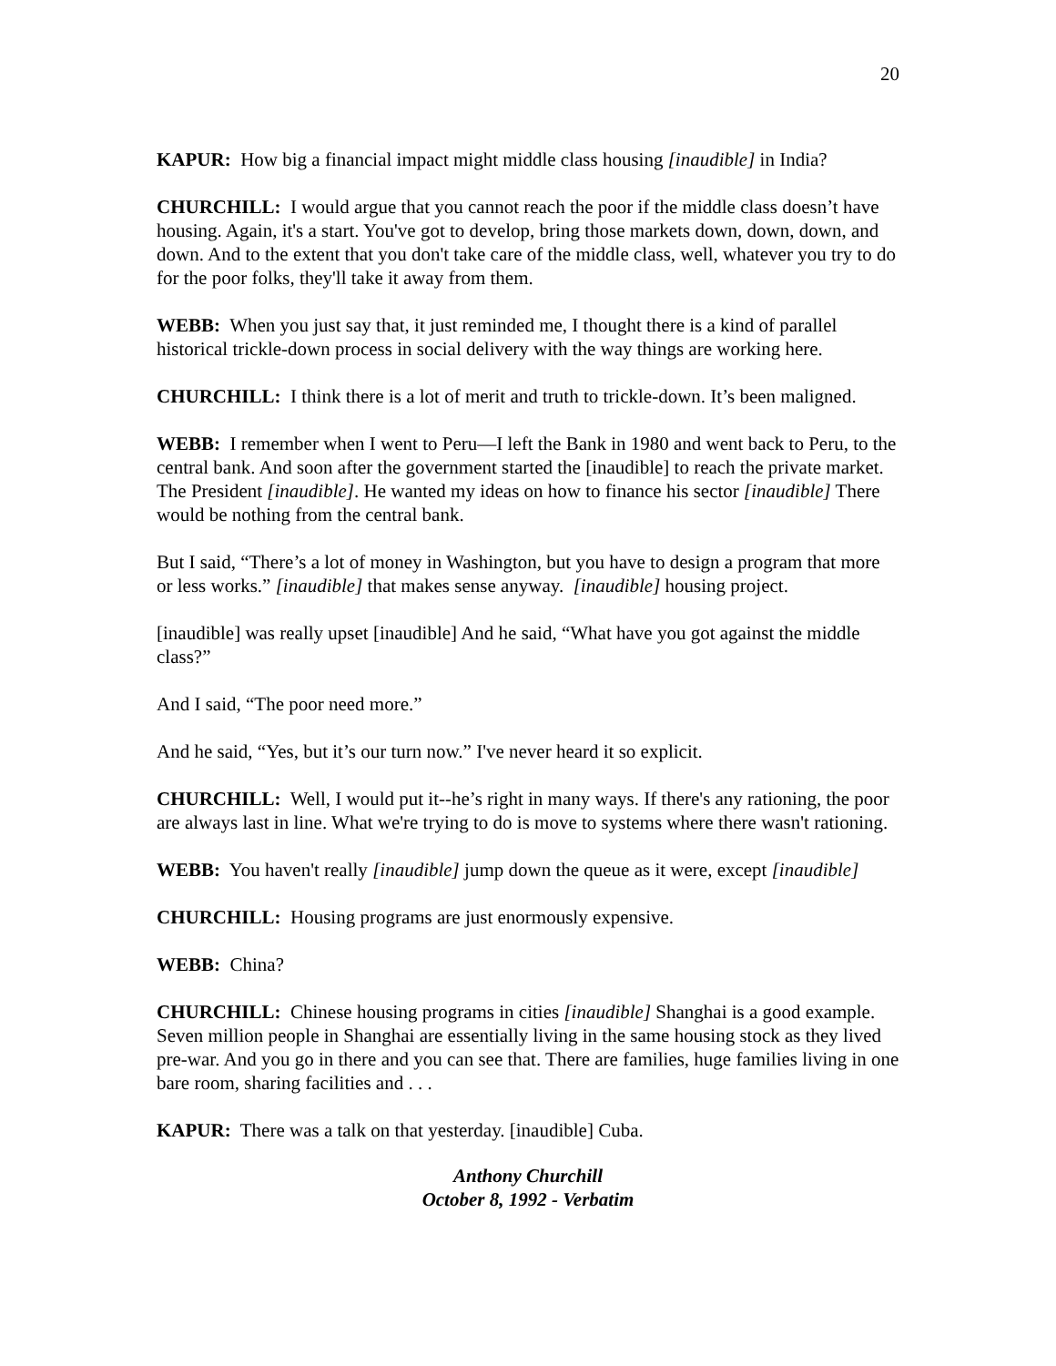20
KAPUR: How big a financial impact might middle class housing [inaudible] in India?
CHURCHILL: I would argue that you cannot reach the poor if the middle class doesn’t have housing. Again, it's a start. You've got to develop, bring those markets down, down, down, and down. And to the extent that you don't take care of the middle class, well, whatever you try to do for the poor folks, they'll take it away from them.
WEBB: When you just say that, it just reminded me, I thought there is a kind of parallel historical trickle-down process in social delivery with the way things are working here.
CHURCHILL: I think there is a lot of merit and truth to trickle-down. It’s been maligned.
WEBB: I remember when I went to Peru—I left the Bank in 1980 and went back to Peru, to the central bank. And soon after the government started the [inaudible] to reach the private market. The President [inaudible]. He wanted my ideas on how to finance his sector [inaudible] There would be nothing from the central bank.
But I said, “There’s a lot of money in Washington, but you have to design a program that more or less works.” [inaudible] that makes sense anyway. [inaudible] housing project.
[inaudible] was really upset [inaudible] And he said, “What have you got against the middle class?”
And I said, “The poor need more.”
And he said, “Yes, but it’s our turn now.” I've never heard it so explicit.
CHURCHILL: Well, I would put it--he’s right in many ways. If there's any rationing, the poor are always last in line. What we're trying to do is move to systems where there wasn't rationing.
WEBB: You haven't really [inaudible] jump down the queue as it were, except [inaudible]
CHURCHILL: Housing programs are just enormously expensive.
WEBB: China?
CHURCHILL: Chinese housing programs in cities [inaudible] Shanghai is a good example. Seven million people in Shanghai are essentially living in the same housing stock as they lived pre-war. And you go in there and you can see that. There are families, huge families living in one bare room, sharing facilities and . . .
KAPUR: There was a talk on that yesterday. [inaudible] Cuba.
Anthony Churchill
October 8, 1992 - Verbatim